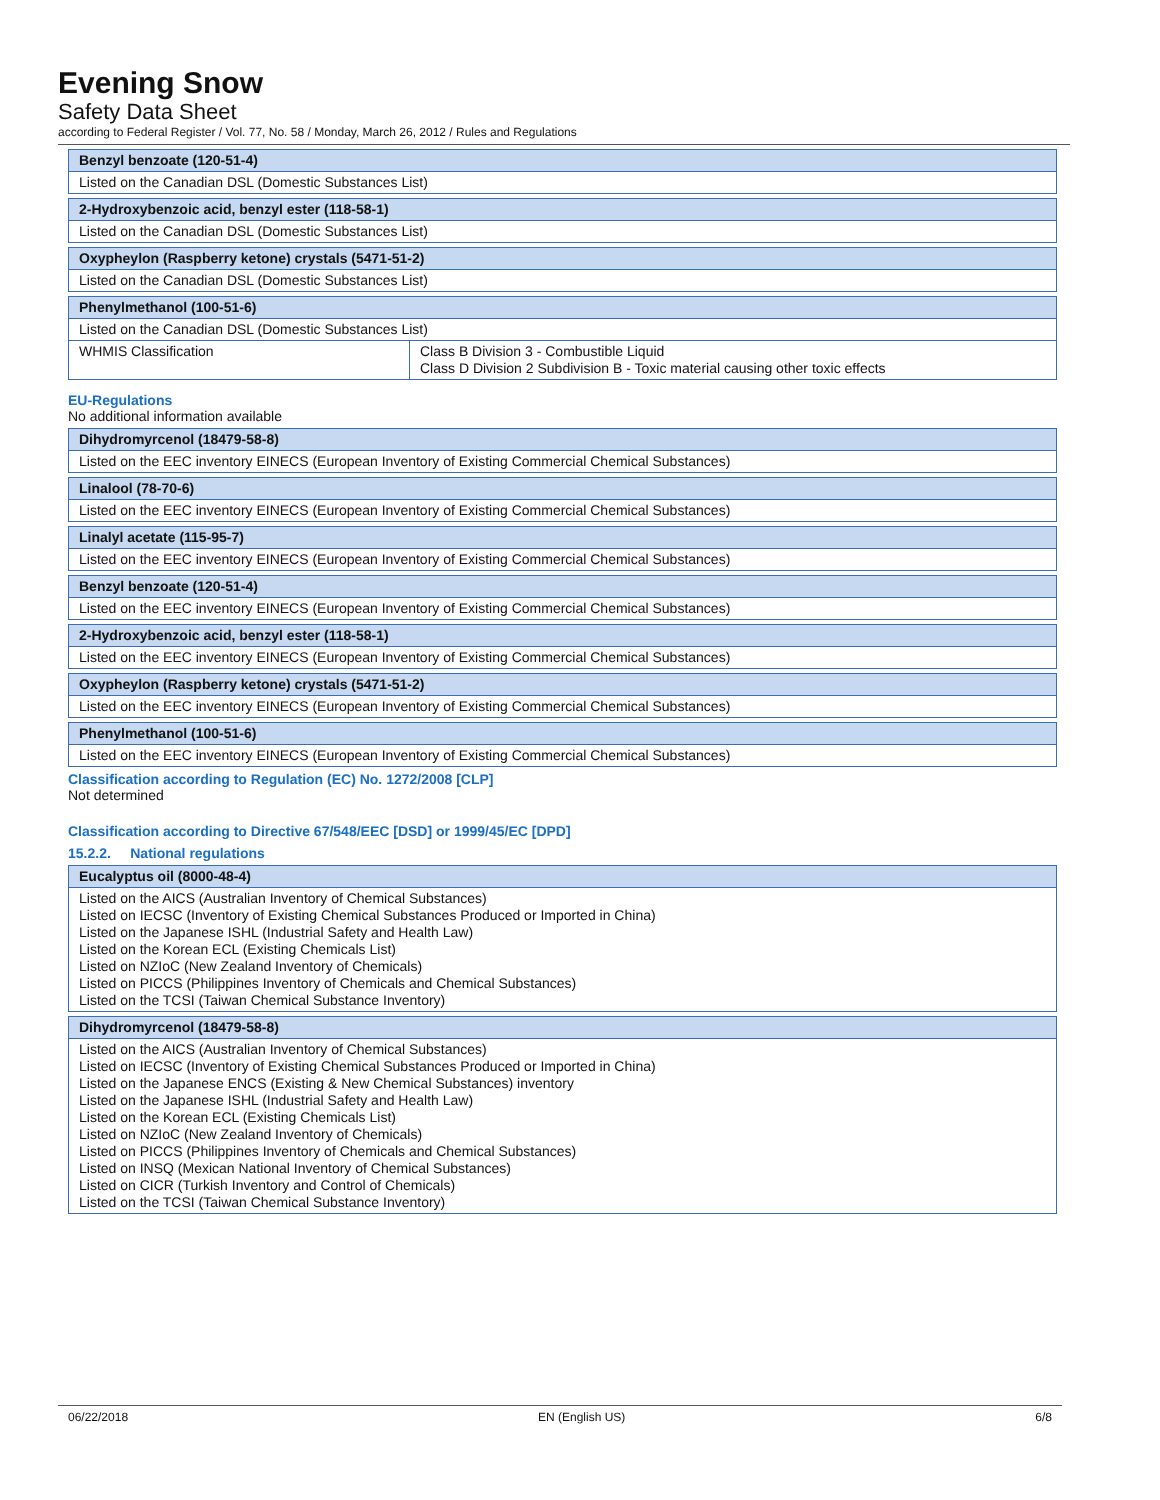Evening Snow
Safety Data Sheet
according to Federal Register / Vol. 77, No. 58 / Monday, March 26, 2012 / Rules and Regulations
| Benzyl benzoate (120-51-4) |
| --- |
| Listed on the Canadian DSL (Domestic Substances List) |
| 2-Hydroxybenzoic acid, benzyl ester (118-58-1) |
| --- |
| Listed on the Canadian DSL (Domestic Substances List) |
| Oxypheylon (Raspberry ketone) crystals (5471-51-2) |
| --- |
| Listed on the Canadian DSL (Domestic Substances List) |
| Phenylmethanol (100-51-6) | |
| --- | --- |
| Listed on the Canadian DSL (Domestic Substances List) | |
| WHMIS Classification | Class B Division 3 - Combustible Liquid Class D Division 2 Subdivision B - Toxic material causing other toxic effects |
EU-Regulations
No additional information available
| Dihydromyrcenol (18479-58-8) |
| --- |
| Listed on the EEC inventory EINECS (European Inventory of Existing Commercial Chemical Substances) |
| Linalool (78-70-6) |
| --- |
| Listed on the EEC inventory EINECS (European Inventory of Existing Commercial Chemical Substances) |
| Linalyl acetate (115-95-7) |
| --- |
| Listed on the EEC inventory EINECS (European Inventory of Existing Commercial Chemical Substances) |
| Benzyl benzoate (120-51-4) |
| --- |
| Listed on the EEC inventory EINECS (European Inventory of Existing Commercial Chemical Substances) |
| 2-Hydroxybenzoic acid, benzyl ester (118-58-1) |
| --- |
| Listed on the EEC inventory EINECS (European Inventory of Existing Commercial Chemical Substances) |
| Oxypheylon (Raspberry ketone) crystals (5471-51-2) |
| --- |
| Listed on the EEC inventory EINECS (European Inventory of Existing Commercial Chemical Substances) |
| Phenylmethanol (100-51-6) |
| --- |
| Listed on the EEC inventory EINECS (European Inventory of Existing Commercial Chemical Substances) |
Classification according to Regulation (EC) No. 1272/2008 [CLP]
Not determined
Classification according to Directive 67/548/EEC [DSD] or 1999/45/EC [DPD]
15.2.2. National regulations
| Eucalyptus oil (8000-48-4) |
| --- |
| Listed on the AICS (Australian Inventory of Chemical Substances) Listed on IECSC (Inventory of Existing Chemical Substances Produced or Imported in China) Listed on the Japanese ISHL (Industrial Safety and Health Law) Listed on the Korean ECL (Existing Chemicals List) Listed on NZIoC (New Zealand Inventory of Chemicals) Listed on PICCS (Philippines Inventory of Chemicals and Chemical Substances) Listed on the TCSI (Taiwan Chemical Substance Inventory) |
| Dihydromyrcenol (18479-58-8) |
| --- |
| Listed on the AICS (Australian Inventory of Chemical Substances) Listed on IECSC (Inventory of Existing Chemical Substances Produced or Imported in China) Listed on the Japanese ENCS (Existing & New Chemical Substances) inventory Listed on the Japanese ISHL (Industrial Safety and Health Law) Listed on the Korean ECL (Existing Chemicals List) Listed on NZIoC (New Zealand Inventory of Chemicals) Listed on PICCS (Philippines Inventory of Chemicals and Chemical Substances) Listed on INSQ (Mexican National Inventory of Chemical Substances) Listed on CICR (Turkish Inventory and Control of Chemicals) Listed on the TCSI (Taiwan Chemical Substance Inventory) |
06/22/2018 EN (English US) 6/8